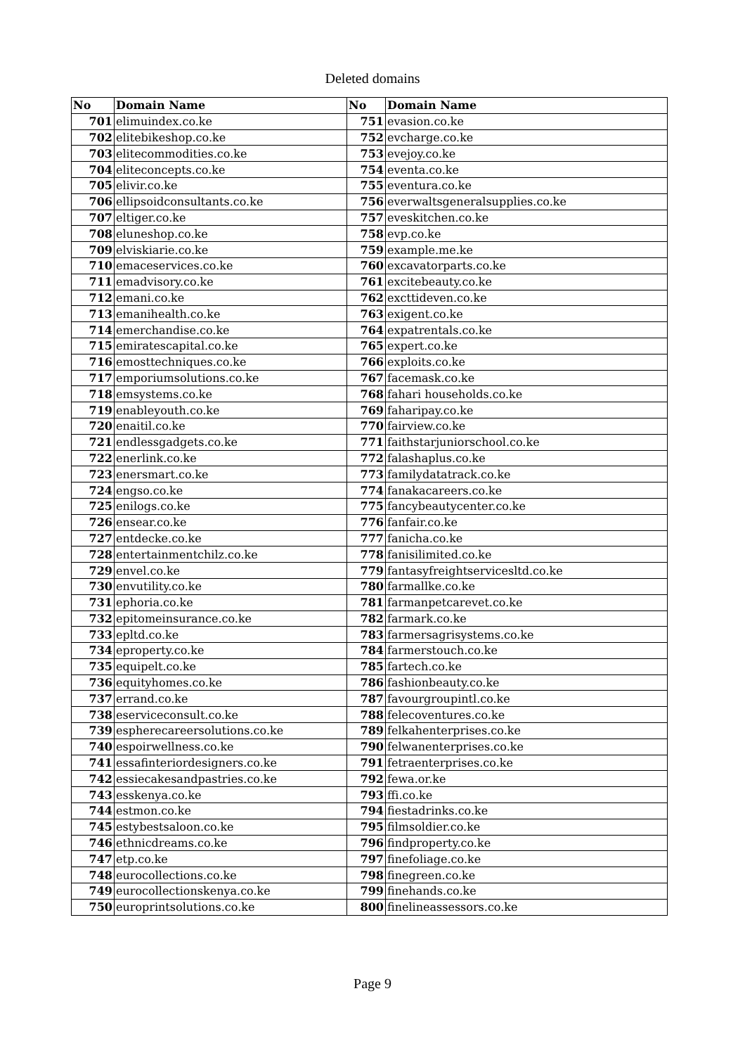Deleted domains
| No | Domain Name | No | Domain Name |
| --- | --- | --- | --- |
| 701 | elimuindex.co.ke | 751 | evasion.co.ke |
| 702 | elitebikeshop.co.ke | 752 | evcharge.co.ke |
| 703 | elitecommodities.co.ke | 753 | evejoy.co.ke |
| 704 | eliteconcepts.co.ke | 754 | eventa.co.ke |
| 705 | elivir.co.ke | 755 | eventura.co.ke |
| 706 | ellipsoidconsultants.co.ke | 756 | everwaltsgeneralsupplies.co.ke |
| 707 | eltiger.co.ke | 757 | eveskitchen.co.ke |
| 708 | eluneshop.co.ke | 758 | evp.co.ke |
| 709 | elviskiarie.co.ke | 759 | example.me.ke |
| 710 | emaceservices.co.ke | 760 | excavatorparts.co.ke |
| 711 | emadvisory.co.ke | 761 | excitebeauty.co.ke |
| 712 | emani.co.ke | 762 | excttideven.co.ke |
| 713 | emanihealth.co.ke | 763 | exigent.co.ke |
| 714 | emerchandise.co.ke | 764 | expatrentals.co.ke |
| 715 | emiratescapital.co.ke | 765 | expert.co.ke |
| 716 | emosttechniques.co.ke | 766 | exploits.co.ke |
| 717 | emporiumsolutions.co.ke | 767 | facemask.co.ke |
| 718 | emsystems.co.ke | 768 | fahari households.co.ke |
| 719 | enableyouth.co.ke | 769 | faharipay.co.ke |
| 720 | enaitil.co.ke | 770 | fairview.co.ke |
| 721 | endlessgadgets.co.ke | 771 | faithstarjuniorschool.co.ke |
| 722 | enerlink.co.ke | 772 | falashaplus.co.ke |
| 723 | enersmart.co.ke | 773 | familydatatrack.co.ke |
| 724 | engso.co.ke | 774 | fanakacareers.co.ke |
| 725 | enilogs.co.ke | 775 | fancybeautycenter.co.ke |
| 726 | ensear.co.ke | 776 | fanfair.co.ke |
| 727 | entdecke.co.ke | 777 | fanicha.co.ke |
| 728 | entertainmentchilz.co.ke | 778 | fanisilimited.co.ke |
| 729 | envel.co.ke | 779 | fantasyfreightservicesltd.co.ke |
| 730 | envutility.co.ke | 780 | farmallke.co.ke |
| 731 | ephoria.co.ke | 781 | farmanpetcarevet.co.ke |
| 732 | epitomeinsurance.co.ke | 782 | farmark.co.ke |
| 733 | epltd.co.ke | 783 | farmersagrisystems.co.ke |
| 734 | eproperty.co.ke | 784 | farmerstouch.co.ke |
| 735 | equipelt.co.ke | 785 | fartech.co.ke |
| 736 | equityhomes.co.ke | 786 | fashionbeauty.co.ke |
| 737 | errand.co.ke | 787 | favourgroupintl.co.ke |
| 738 | eserviceconsult.co.ke | 788 | felecoventures.co.ke |
| 739 | espherecareersolutions.co.ke | 789 | felkahenterprises.co.ke |
| 740 | espoirwellness.co.ke | 790 | felwanenterprises.co.ke |
| 741 | essafinteriordesigners.co.ke | 791 | fetraenterprises.co.ke |
| 742 | essiecakesandpastries.co.ke | 792 | fewa.or.ke |
| 743 | esskenya.co.ke | 793 | ffi.co.ke |
| 744 | estmon.co.ke | 794 | fiestadrinks.co.ke |
| 745 | estybestsaloon.co.ke | 795 | filmsoldier.co.ke |
| 746 | ethnicdreams.co.ke | 796 | findproperty.co.ke |
| 747 | etp.co.ke | 797 | finefoliage.co.ke |
| 748 | eurocollections.co.ke | 798 | finegreen.co.ke |
| 749 | eurocollectionskenya.co.ke | 799 | finehands.co.ke |
| 750 | europrintsolutions.co.ke | 800 | finelineassessors.co.ke |
Page 9